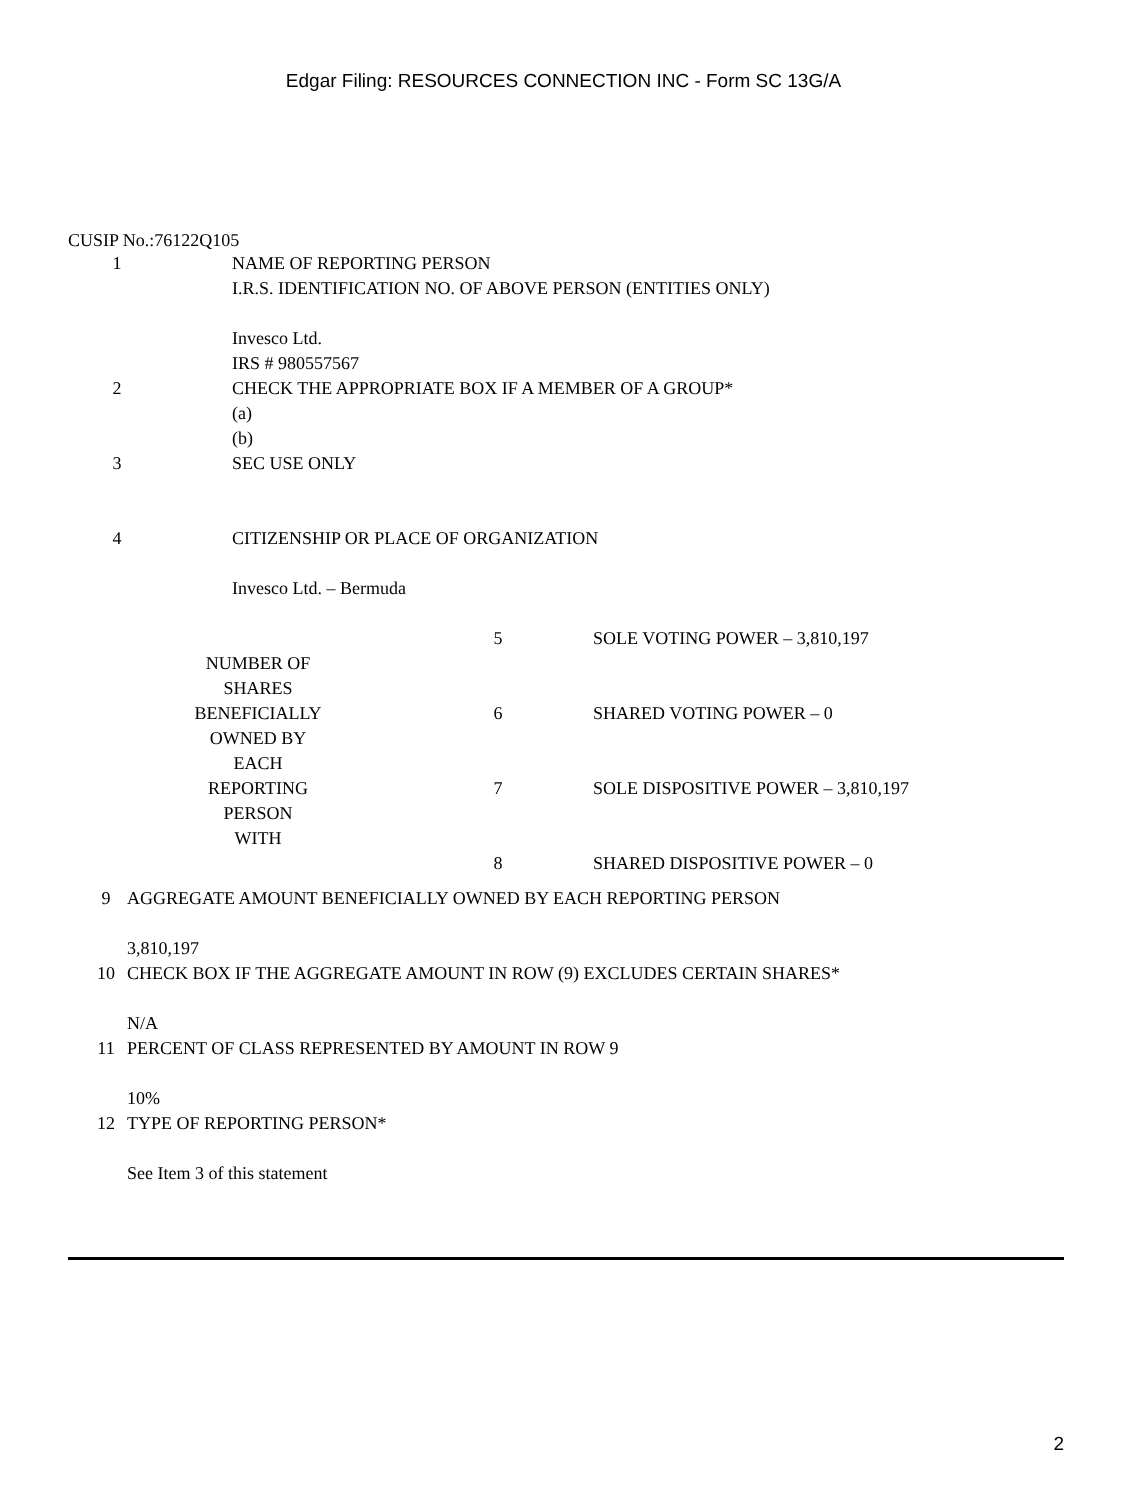Edgar Filing: RESOURCES CONNECTION INC - Form SC 13G/A
CUSIP No.:76122Q105
| 1 | NAME OF REPORTING PERSON I.R.S. IDENTIFICATION NO. OF ABOVE PERSON (ENTITIES ONLY) Invesco Ltd. IRS # 980557567 |
| 2 | CHECK THE APPROPRIATE BOX IF A MEMBER OF A GROUP* (a) (b) |
| 3 | SEC USE ONLY |
| 4 | CITIZENSHIP OR PLACE OF ORGANIZATION Invesco Ltd. – Bermuda |
| NUMBER OF SHARES BENEFICIALLY OWNED BY EACH REPORTING PERSON WITH | 5 | SOLE VOTING POWER – 3,810,197 |
| | 6 | SHARED VOTING POWER – 0 |
| | 7 | SOLE DISPOSITIVE POWER – 3,810,197 |
| | 8 | SHARED DISPOSITIVE POWER – 0 |
| 9 | AGGREGATE AMOUNT BENEFICIALLY OWNED BY EACH REPORTING PERSON 3,810,197 |
| 10 | CHECK BOX IF THE AGGREGATE AMOUNT IN ROW (9) EXCLUDES CERTAIN SHARES* N/A |
| 11 | PERCENT OF CLASS REPRESENTED BY AMOUNT IN ROW 9 10% |
| 12 | TYPE OF REPORTING PERSON* See Item 3 of this statement |
2